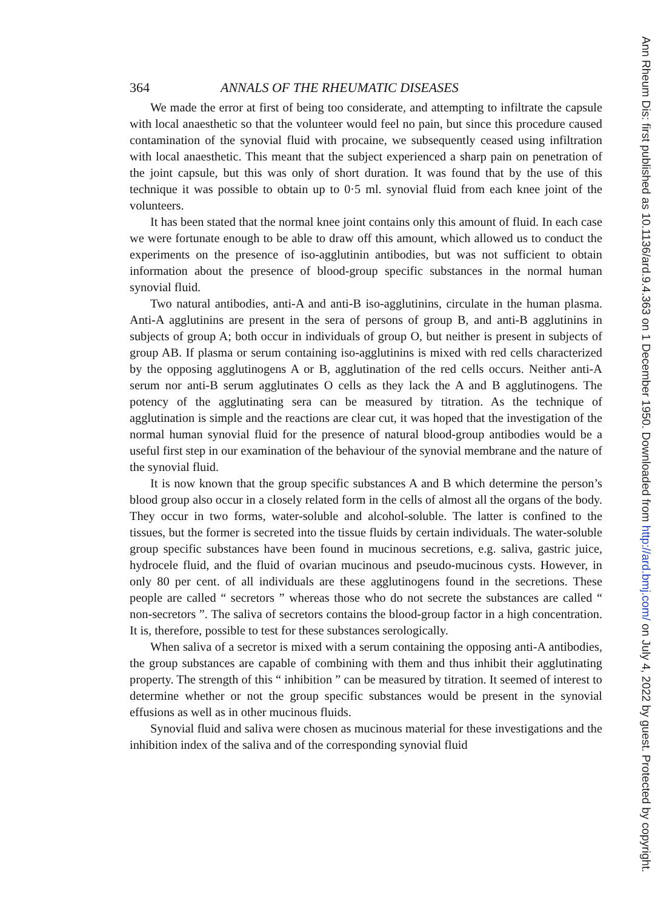364 ANNALS OF THE RHEUMATIC DISEASES
We made the error at first of being too considerate, and attempting to infiltrate the capsule with local anaesthetic so that the volunteer would feel no pain, but since this procedure caused contamination of the synovial fluid with procaine, we subsequently ceased using infiltration with local anaesthetic. This meant that the subject experienced a sharp pain on penetration of the joint capsule, but this was only of short duration. It was found that by the use of this technique it was possible to obtain up to 0·5 ml. synovial fluid from each knee joint of the volunteers.
It has been stated that the normal knee joint contains only this amount of fluid. In each case we were fortunate enough to be able to draw off this amount, which allowed us to conduct the experiments on the presence of iso-agglutinin antibodies, but was not sufficient to obtain information about the presence of blood-group specific substances in the normal human synovial fluid.
Two natural antibodies, anti-A and anti-B iso-agglutinins, circulate in the human plasma. Anti-A agglutinins are present in the sera of persons of group B, and anti-B agglutinins in subjects of group A; both occur in individuals of group O, but neither is present in subjects of group AB. If plasma or serum containing iso-agglutinins is mixed with red cells characterized by the opposing agglutinogens A or B, agglutination of the red cells occurs. Neither anti-A serum nor anti-B serum agglutinates O cells as they lack the A and B agglutinogens. The potency of the agglutinating sera can be measured by titration. As the technique of agglutination is simple and the reactions are clear cut, it was hoped that the investigation of the normal human synovial fluid for the presence of natural blood-group antibodies would be a useful first step in our examination of the behaviour of the synovial membrane and the nature of the synovial fluid.
It is now known that the group specific substances A and B which determine the person’s blood group also occur in a closely related form in the cells of almost all the organs of the body. They occur in two forms, water-soluble and alcohol-soluble. The latter is confined to the tissues, but the former is secreted into the tissue fluids by certain individuals. The water-soluble group specific substances have been found in mucinous secretions, e.g. saliva, gastric juice, hydrocele fluid, and the fluid of ovarian mucinous and pseudo-mucinous cysts. However, in only 80 per cent. of all individuals are these agglutinogens found in the secretions. These people are called “ secretors ” whereas those who do not secrete the substances are called “ non-secretors ”. The saliva of secretors contains the blood-group factor in a high concentration. It is, therefore, possible to test for these substances serologically.
When saliva of a secretor is mixed with a serum containing the opposing anti-A antibodies, the group substances are capable of combining with them and thus inhibit their agglutinating property. The strength of this “ inhibition ” can be measured by titration. It seemed of interest to determine whether or not the group specific substances would be present in the synovial effusions as well as in other mucinous fluids.
Synovial fluid and saliva were chosen as mucinous material for these investigations and the inhibition index of the saliva and of the corresponding synovial fluid
Ann Rheum Dis: first published as 10.1136/ard.9.4.363 on 1 December 1950. Downloaded from http://ard.bmj.com/ on July 4, 2022 by guest. Protected by copyright.